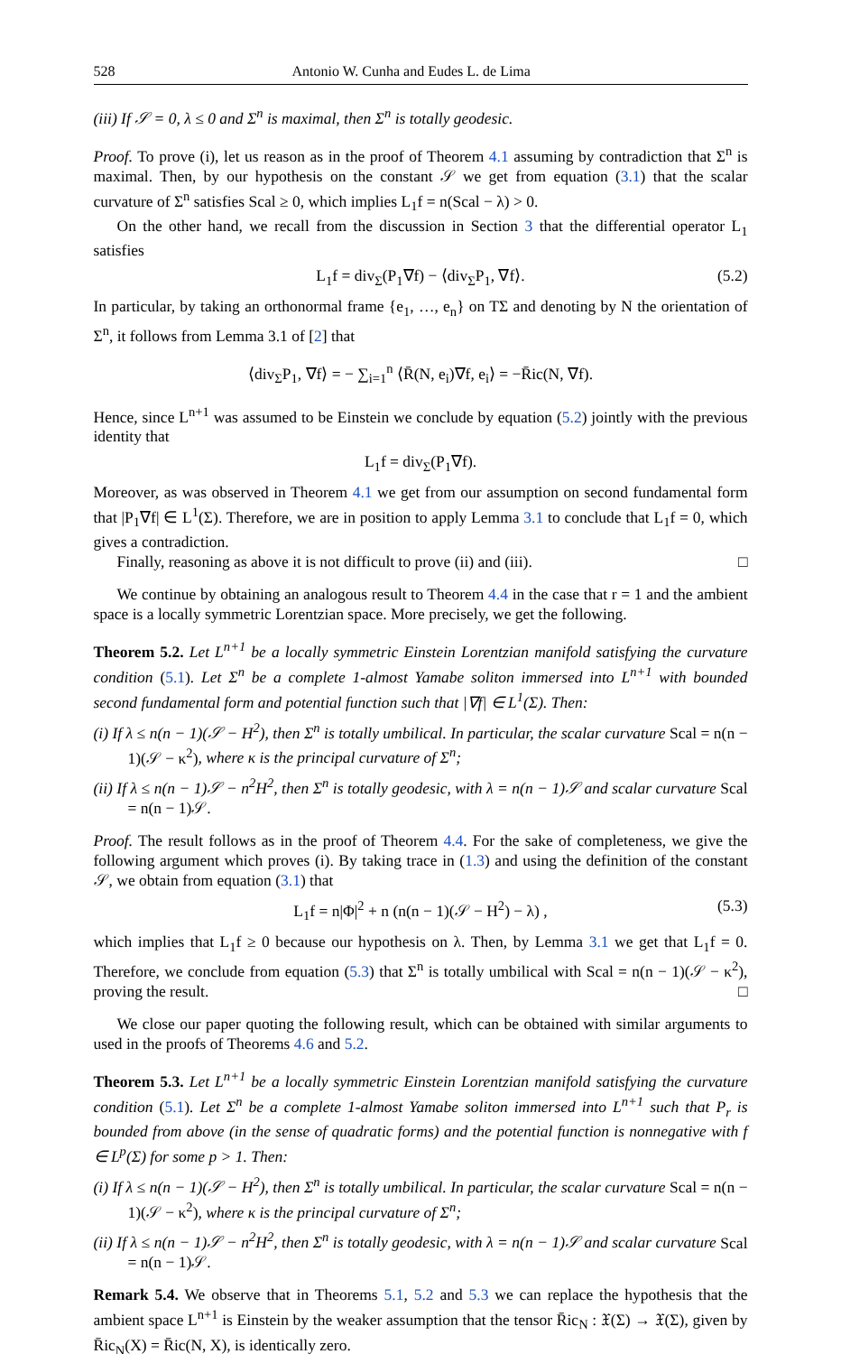528 Antonio W. Cunha and Eudes L. de Lima
(iii) If 𝒮 = 0, λ ≤ 0 and Σ<sup>n</sup> is maximal, then Σ<sup>n</sup> is totally geodesic.
Proof. To prove (i), let us reason as in the proof of Theorem 4.1 assuming by contradiction that Σ<sup>n</sup> is maximal. Then, by our hypothesis on the constant 𝒮 we get from equation (3.1) that the scalar curvature of Σ<sup>n</sup> satisfies Scal ≥ 0, which implies L<sub>1</sub>f = n(Scal − λ) > 0.
On the other hand, we recall from the discussion in Section 3 that the differential operator L<sub>1</sub> satisfies
L<sub>1</sub>f = div<sub>Σ</sub>(P<sub>1</sub>∇f) − ⟨div<sub>Σ</sub>P<sub>1</sub>, ∇f⟩. (5.2)
In particular, by taking an orthonormal frame {e<sub>1</sub>, …, e<sub>n</sub>} on TΣ and denoting by N the orientation of Σ<sup>n</sup>, it follows from Lemma 3.1 of [2] that
⟨div<sub>Σ</sub>P<sub>1</sub>, ∇f⟩ = − ∑<sub>i=1</sub><sup>n</sup> ⟨R̄(N, e<sub>i</sub>)∇f, e<sub>i</sub>⟩ = −R̄ic(N, ∇f).
Hence, since L<sup>n+1</sup> was assumed to be Einstein we conclude by equation (5.2) jointly with the previous identity that
L<sub>1</sub>f = div<sub>Σ</sub>(P<sub>1</sub>∇f).
Moreover, as was observed in Theorem 4.1 we get from our assumption on second fundamental form that |P<sub>1</sub>∇f| ∈ L<sup>1</sup>(Σ). Therefore, we are in position to apply Lemma 3.1 to conclude that L<sub>1</sub>f = 0, which gives a contradiction.
Finally, reasoning as above it is not difficult to prove (ii) and (iii). □
We continue by obtaining an analogous result to Theorem 4.4 in the case that r = 1 and the ambient space is a locally symmetric Lorentzian space. More precisely, we get the following.
Theorem 5.2. Let L<sup>n+1</sup> be a locally symmetric Einstein Lorentzian manifold satisfying the curvature condition (5.1). Let Σ<sup>n</sup> be a complete 1-almost Yamabe soliton immersed into L<sup>n+1</sup> with bounded second fundamental form and potential function such that |∇f| ∈ L<sup>1</sup>(Σ). Then:
(i) If λ ≤ n(n − 1)(𝒮 − H<sup>2</sup>), then Σ<sup>n</sup> is totally umbilical. In particular, the scalar curvature Scal = n(n − 1)(𝒮 − κ<sup>2</sup>), where κ is the principal curvature of Σ<sup>n</sup>;
(ii) If λ ≤ n(n − 1)𝒮 − n<sup>2</sup>H<sup>2</sup>, then Σ<sup>n</sup> is totally geodesic, with λ = n(n − 1)𝒮 and scalar curvature Scal = n(n − 1)𝒮.
Proof. The result follows as in the proof of Theorem 4.4. For the sake of completeness, we give the following argument which proves (i). By taking trace in (1.3) and using the definition of the constant 𝒮, we obtain from equation (3.1) that
L<sub>1</sub>f = n|Φ|<sup>2</sup> + n (n(n − 1)(𝒮 − H<sup>2</sup>) − λ) , (5.3)
which implies that L<sub>1</sub>f ≥ 0 because our hypothesis on λ. Then, by Lemma 3.1 we get that L<sub>1</sub>f = 0. Therefore, we conclude from equation (5.3) that Σ<sup>n</sup> is totally umbilical with Scal = n(n − 1)(𝒮 − κ<sup>2</sup>), proving the result. □
We close our paper quoting the following result, which can be obtained with similar arguments to used in the proofs of Theorems 4.6 and 5.2.
Theorem 5.3. Let L<sup>n+1</sup> be a locally symmetric Einstein Lorentzian manifold satisfying the curvature condition (5.1). Let Σ<sup>n</sup> be a complete 1-almost Yamabe soliton immersed into L<sup>n+1</sup> such that P<sub>r</sub> is bounded from above (in the sense of quadratic forms) and the potential function is nonnegative with f ∈ L<sup>p</sup>(Σ) for some p > 1. Then:
(i) If λ ≤ n(n − 1)(𝒮 − H<sup>2</sup>), then Σ<sup>n</sup> is totally umbilical. In particular, the scalar curvature Scal = n(n − 1)(𝒮 − κ<sup>2</sup>), where κ is the principal curvature of Σ<sup>n</sup>;
(ii) If λ ≤ n(n − 1)𝒮 − n<sup>2</sup>H<sup>2</sup>, then Σ<sup>n</sup> is totally geodesic, with λ = n(n − 1)𝒮 and scalar curvature Scal = n(n − 1)𝒮.
Remark 5.4. We observe that in Theorems 5.1, 5.2 and 5.3 we can replace the hypothesis that the ambient space L<sup>n+1</sup> is Einstein by the weaker assumption that the tensor R̄ic<sub>N</sub> : 𝔛(Σ) → 𝔛(Σ), given by R̄ic<sub>N</sub>(X) = R̄ic(N, X), is identically zero.